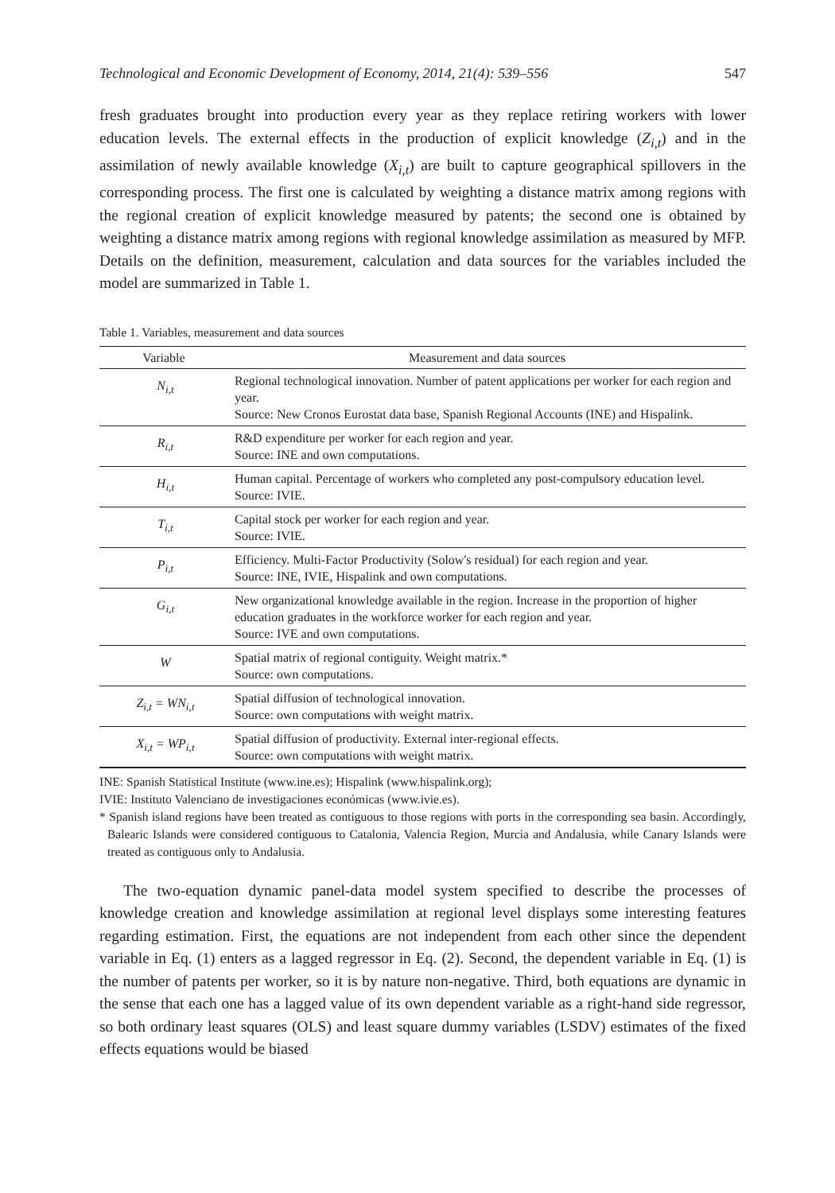Technological and Economic Development of Economy, 2014, 21(4): 539–556 547
fresh graduates brought into production every year as they replace retiring workers with lower education levels. The external effects in the production of explicit knowledge (Z<sub>i,t</sub>) and in the assimilation of newly available knowledge (X<sub>i,t</sub>) are built to capture geographical spillovers in the corresponding process. The first one is calculated by weighting a distance matrix among regions with the regional creation of explicit knowledge measured by patents; the second one is obtained by weighting a distance matrix among regions with regional knowledge assimilation as measured by MFP. Details on the definition, measurement, calculation and data sources for the variables included the model are summarized in Table 1.
Table 1. Variables, measurement and data sources
| Variable | Measurement and data sources |
| --- | --- |
| N<sub>i,t</sub> | Regional technological innovation. Number of patent applications per worker for each region and year. Source: New Cronos Eurostat data base, Spanish Regional Accounts (INE) and Hispalink. |
| R<sub>i,t</sub> | R&D expenditure per worker for each region and year. Source: INE and own computations. |
| H<sub>i,t</sub> | Human capital. Percentage of workers who completed any post-compulsory education level. Source: IVIE. |
| T<sub>i,t</sub> | Capital stock per worker for each region and year. Source: IVIE. |
| P<sub>i,t</sub> | Efficiency. Multi-Factor Productivity (Solow's residual) for each region and year. Source: INE, IVIE, Hispalink and own computations. |
| G<sub>i,t</sub> | New organizational knowledge available in the region. Increase in the proportion of higher education graduates in the workforce worker for each region and year. Source: IVE and own computations. |
| W | Spatial matrix of regional contiguity. Weight matrix.* Source: own computations. |
| Z<sub>i,t</sub> = WN<sub>i,t</sub> | Spatial diffusion of technological innovation. Source: own computations with weight matrix. |
| X<sub>i,t</sub> = WP<sub>i,t</sub> | Spatial diffusion of productivity. External inter-regional effects. Source: own computations with weight matrix. |
INE: Spanish Statistical Institute (www.ine.es); Hispalink (www.hispalink.org);
IVIE: Instituto Valenciano de investigaciones económicas (www.ivie.es).
* Spanish island regions have been treated as contiguous to those regions with ports in the corresponding sea basin. Accordingly, Balearic Islands were considered contiguous to Catalonia, Valencia Region, Murcia and Andalusia, while Canary Islands were treated as contiguous only to Andalusia.
The two-equation dynamic panel-data model system specified to describe the processes of knowledge creation and knowledge assimilation at regional level displays some interesting features regarding estimation. First, the equations are not independent from each other since the dependent variable in Eq. (1) enters as a lagged regressor in Eq. (2). Second, the dependent variable in Eq. (1) is the number of patents per worker, so it is by nature non-negative. Third, both equations are dynamic in the sense that each one has a lagged value of its own dependent variable as a right-hand side regressor, so both ordinary least squares (OLS) and least square dummy variables (LSDV) estimates of the fixed effects equations would be biased